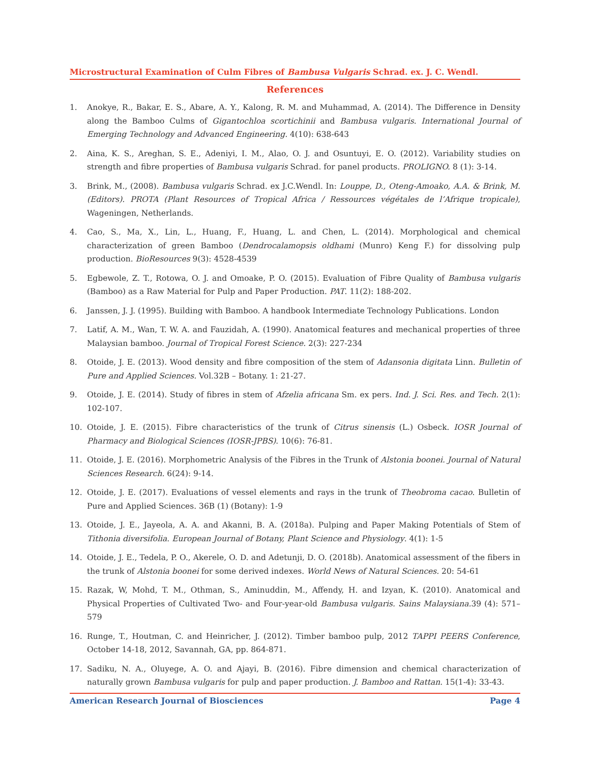Microstructural Examination of Culm Fibres of Bambusa Vulgaris Schrad. ex. J. C. Wendl.
References
1. Anokye, R., Bakar, E. S., Abare, A. Y., Kalong, R. M. and Muhammad, A. (2014). The Difference in Density along the Bamboo Culms of Gigantochloa scortichinii and Bambusa vulgaris. International Journal of Emerging Technology and Advanced Engineering. 4(10): 638-643
2. Aina, K. S., Areghan, S. E., Adeniyi, I. M., Alao, O. J. and Osuntuyi, E. O. (2012). Variability studies on strength and fibre properties of Bambusa vulgaris Schrad. for panel products. PROLIGNO. 8 (1): 3-14.
3. Brink, M., (2008). Bambusa vulgaris Schrad. ex J.C.Wendl. In: Louppe, D., Oteng-Amoako, A.A. & Brink, M. (Editors). PROTA (Plant Resources of Tropical Africa / Ressources végétales de l’Afrique tropicale), Wageningen, Netherlands.
4. Cao, S., Ma, X., Lin, L., Huang, F., Huang, L. and Chen, L. (2014). Morphological and chemical characterization of green Bamboo (Dendrocalamopsis oldhami (Munro) Keng F.) for dissolving pulp production. BioResources 9(3): 4528-4539
5. Egbewole, Z. T., Rotowa, O. J. and Omoake, P. O. (2015). Evaluation of Fibre Quality of Bambusa vulgaris (Bamboo) as a Raw Material for Pulp and Paper Production. PAT. 11(2): 188-202.
6. Janssen, J. J. (1995). Building with Bamboo. A handbook Intermediate Technology Publications. London
7. Latif, A. M., Wan, T. W. A. and Fauzidah, A. (1990). Anatomical features and mechanical properties of three Malaysian bamboo. Journal of Tropical Forest Science. 2(3): 227-234
8. Otoide, J. E. (2013). Wood density and fibre composition of the stem of Adansonia digitata Linn. Bulletin of Pure and Applied Sciences. Vol.32B – Botany. 1: 21-27.
9. Otoide, J. E. (2014). Study of fibres in stem of Afzelia africana Sm. ex pers. Ind. J. Sci. Res. and Tech. 2(1): 102-107.
10. Otoide, J. E. (2015). Fibre characteristics of the trunk of Citrus sinensis (L.) Osbeck. IOSR Journal of Pharmacy and Biological Sciences (IOSR-JPBS). 10(6): 76-81.
11. Otoide, J. E. (2016). Morphometric Analysis of the Fibres in the Trunk of Alstonia boonei. Journal of Natural Sciences Research. 6(24): 9-14.
12. Otoide, J. E. (2017). Evaluations of vessel elements and rays in the trunk of Theobroma cacao. Bulletin of Pure and Applied Sciences. 36B (1) (Botany): 1-9
13. Otoide, J. E., Jayeola, A. A. and Akanni, B. A. (2018a). Pulping and Paper Making Potentials of Stem of Tithonia diversifolia. European Journal of Botany, Plant Science and Physiology. 4(1): 1-5
14. Otoide, J. E., Tedela, P. O., Akerele, O. D. and Adetunji, D. O. (2018b). Anatomical assessment of the fibers in the trunk of Alstonia boonei for some derived indexes. World News of Natural Sciences. 20: 54-61
15. Razak, W, Mohd, T. M., Othman, S., Aminuddin, M., Affendy, H. and Izyan, K. (2010). Anatomical and Physical Properties of Cultivated Two- and Four-year-old Bambusa vulgaris. Sains Malaysiana. 39 (4): 571–579
16. Runge, T., Houtman, C. and Heinricher, J. (2012). Timber bamboo pulp, 2012 TAPPI PEERS Conference, October 14-18, 2012, Savannah, GA, pp. 864-871.
17. Sadiku, N. A., Oluyege, A. O. and Ajayi, B. (2016). Fibre dimension and chemical characterization of naturally grown Bambusa vulgaris for pulp and paper production. J. Bamboo and Rattan. 15(1-4): 33-43.
American Research Journal of Biosciences Page 4